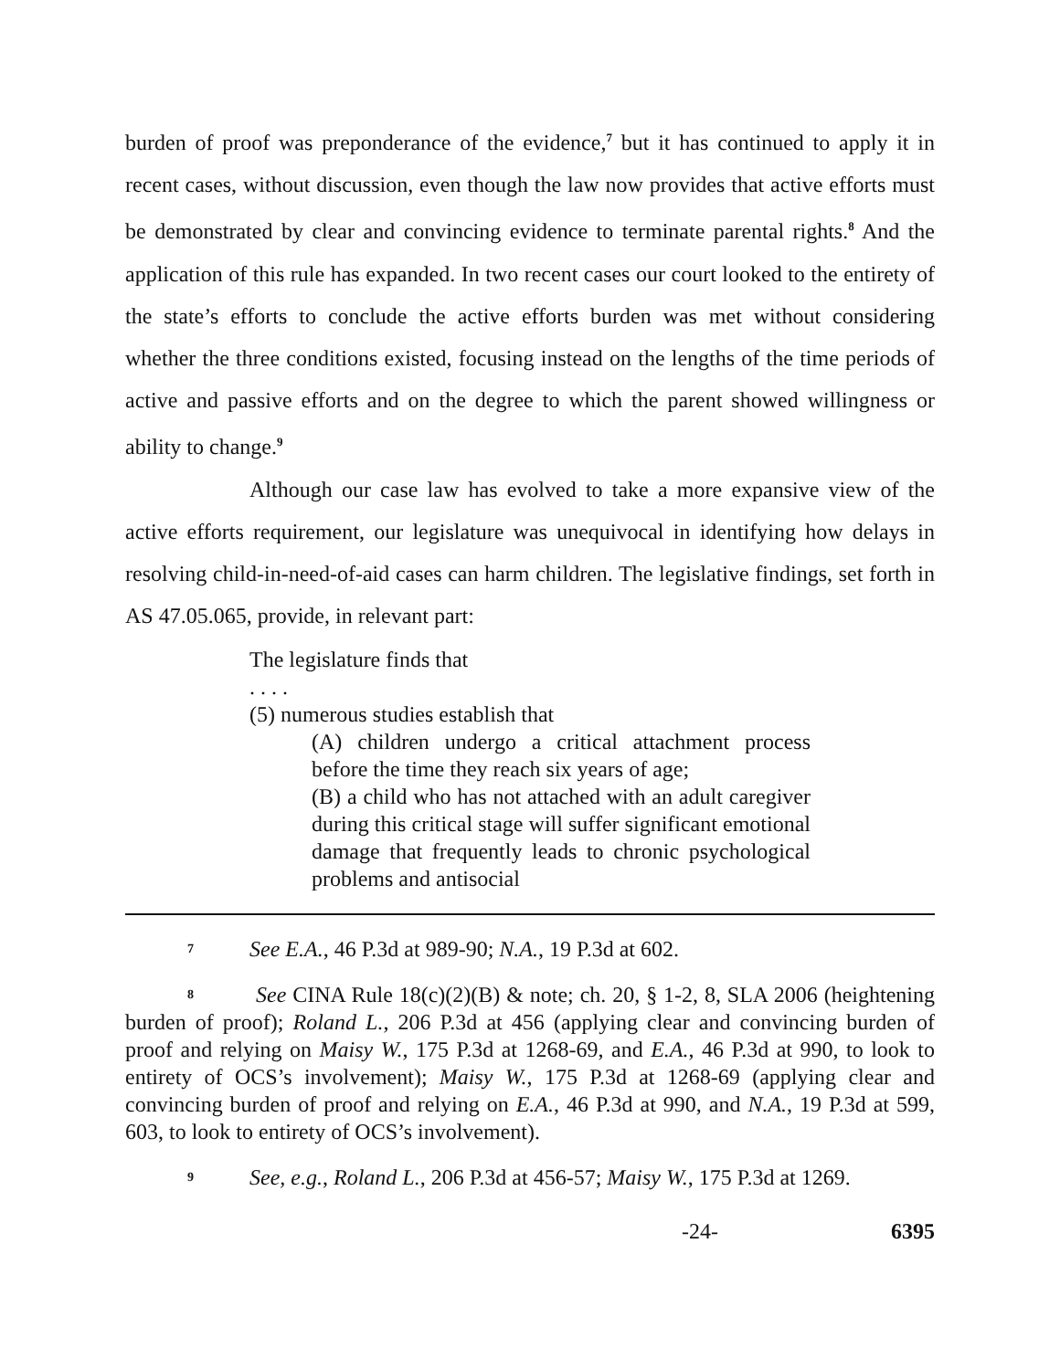burden of proof was preponderance of the evidence,<sup>7</sup> but it has continued to apply it in recent cases, without discussion, even though the law now provides that active efforts must be demonstrated by clear and convincing evidence to terminate parental rights.<sup>8</sup> And the application of this rule has expanded. In two recent cases our court looked to the entirety of the state’s efforts to conclude the active efforts burden was met without considering whether the three conditions existed, focusing instead on the lengths of the time periods of active and passive efforts and on the degree to which the parent showed willingness or ability to change.<sup>9</sup>
Although our case law has evolved to take a more expansive view of the active efforts requirement, our legislature was unequivocal in identifying how delays in resolving child-in-need-of-aid cases can harm children. The legislative findings, set forth in AS 47.05.065, provide, in relevant part:
The legislature finds that
. . . .
(5) numerous studies establish that
(A) children undergo a critical attachment process before the time they reach six years of age;
(B) a child who has not attached with an adult caregiver during this critical stage will suffer significant emotional damage that frequently leads to chronic psychological problems and antisocial
7 See E.A., 46 P.3d at 989-90; N.A., 19 P.3d at 602.
8 See CINA Rule 18(c)(2)(B) & note; ch. 20, § 1-2, 8, SLA 2006 (heightening burden of proof); Roland L., 206 P.3d at 456 (applying clear and convincing burden of proof and relying on Maisy W., 175 P.3d at 1268-69, and E.A., 46 P.3d at 990, to look to entirety of OCS’s involvement); Maisy W., 175 P.3d at 1268-69 (applying clear and convincing burden of proof and relying on E.A., 46 P.3d at 990, and N.A., 19 P.3d at 599, 603, to look to entirety of OCS’s involvement).
9 See, e.g., Roland L., 206 P.3d at 456-57; Maisy W., 175 P.3d at 1269.
-24- 6395